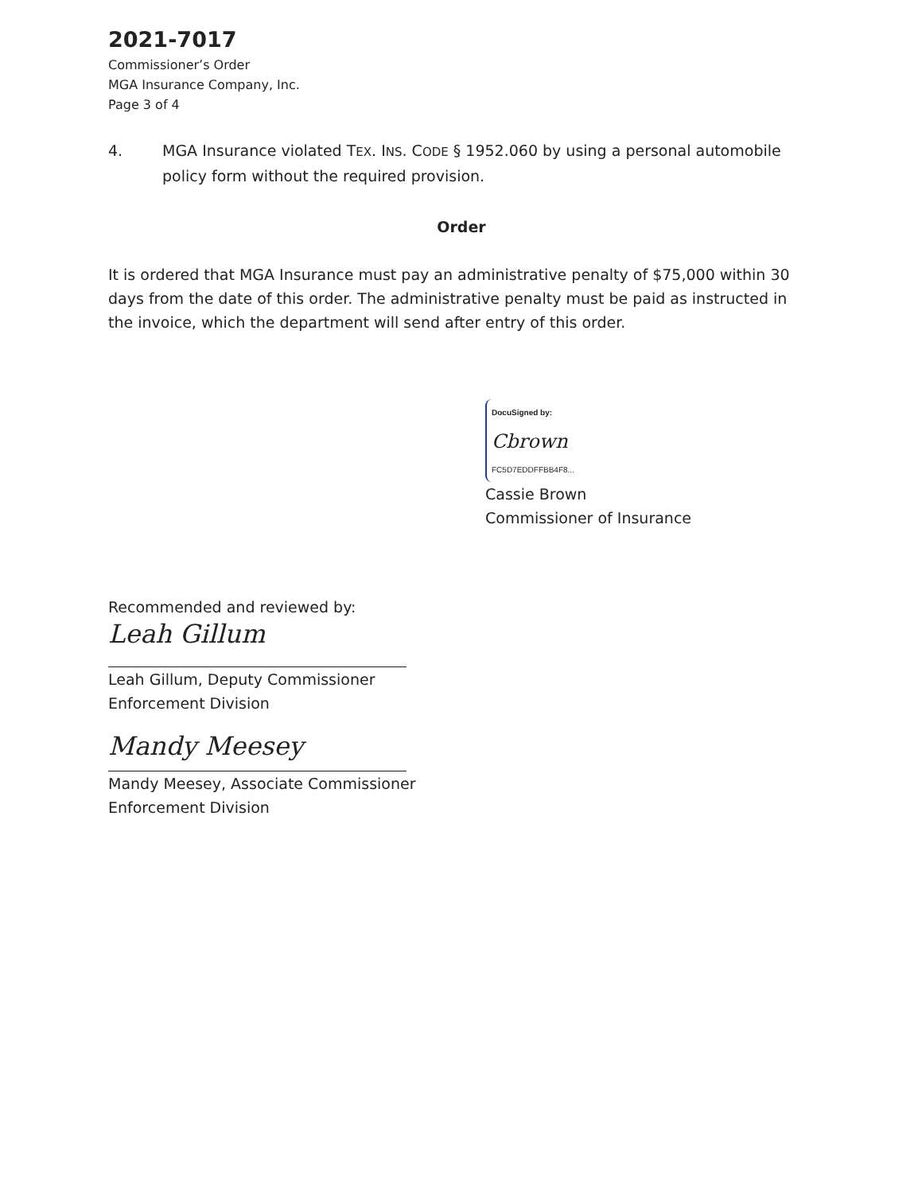2021-7017
Commissioner’s Order
MGA Insurance Company, Inc.
Page 3 of 4
4. MGA Insurance violated TEX. INS. CODE § 1952.060 by using a personal automobile policy form without the required provision.
Order
It is ordered that MGA Insurance must pay an administrative penalty of $75,000 within 30 days from the date of this order. The administrative penalty must be paid as instructed in the invoice, which the department will send after entry of this order.
DocuSigned by:
Cbrown
FC5D7EDDFFBB4F8...
Cassie Brown
Commissioner of Insurance
Recommended and reviewed by:
Leah Gillum
Leah Gillum, Deputy Commissioner
Enforcement Division
Mandy Meesey
Mandy Meesey, Associate Commissioner
Enforcement Division